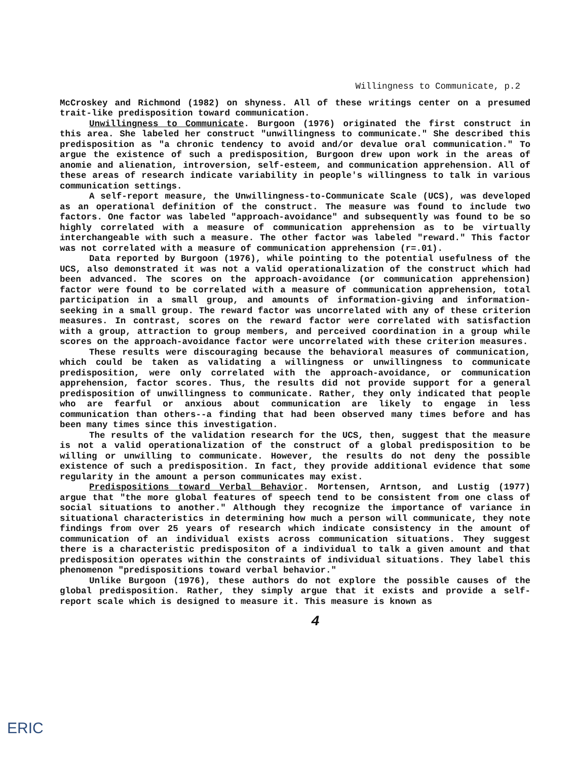Willingness to Communicate, p.2
McCroskey and Richmond (1982) on shyness. All of these writings center on a presumed trait-like predisposition toward communication.
Unwillingness to Communicate. Burgoon (1976) originated the first construct in this area. She labeled her construct "unwillingness to communicate." She described this predisposition as "a chronic tendency to avoid and/or devalue oral communication." To argue the existence of such a predisposition, Burgoon drew upon work in the areas of anomie and alienation, introversion, self-esteem, and communication apprehension. All of these areas of research indicate variability in people's willingness to talk in various communication settings.
A self-report measure, the Unwillingness-to-Communicate Scale (UCS), was developed as an operational definition of the construct. The measure was found to include two factors. One factor was labeled "approach-avoidance" and subsequently was found to be so highly correlated with a measure of communication apprehension as to be virtually interchangeable with such a measure. The other factor was labeled "reward." This factor was not correlated with a measure of communication apprehension (r=.01).
Data reported by Burgoon (1976), while pointing to the potential usefulness of the UCS, also demonstrated it was not a valid operationalization of the construct which had been advanced. The scores on the approach-avoidance (or communication apprehension) factor were found to be correlated with a measure of communication apprehension, total participation in a small group, and amounts of information-giving and information-seeking in a small group. The reward factor was uncorrelated with any of these criterion measures. In contrast, scores on the reward factor were correlated with satisfaction with a group, attraction to group members, and perceived coordination in a group while scores on the approach-avoidance factor were uncorrelated with these criterion measures.
These results were discouraging because the behavioral measures of communication, which could be taken as validating a willingness or unwillingness to communicate predisposition, were only correlated with the approach-avoidance, or communication apprehension, factor scores. Thus, the results did not provide support for a general predisposition of unwillingness to communicate. Rather, they only indicated that people who are fearful or anxious about communication are likely to engage in less communication than others--a finding that had been observed many times before and has been many times since this investigation.
The results of the validation research for the UCS, then, suggest that the measure is not a valid operationalization of the construct of a global predisposition to be willing or unwilling to communicate. However, the results do not deny the possible existence of such a predisposition. In fact, they provide additional evidence that some regularity in the amount a person communicates may exist.
Predispositions toward Verbal Behavior. Mortensen, Arntson, and Lustig (1977) argue that "the more global features of speech tend to be consistent from one class of social situations to another." Although they recognize the importance of variance in situational characteristics in determining how much a person will communicate, they note findings from over 25 years of research which indicate consistency in the amount of communication of an individual exists across communication situations. They suggest there is a characteristic predispositon of a individual to talk a given amount and that predisposition operates within the constraints of individual situations. They label this phenomenon "predispositions toward verbal behavior."
Unlike Burgoon (1976), these authors do not explore the possible causes of the global predisposition. Rather, they simply argue that it exists and provide a self-report scale which is designed to measure it. This measure is known as
4
ERIC